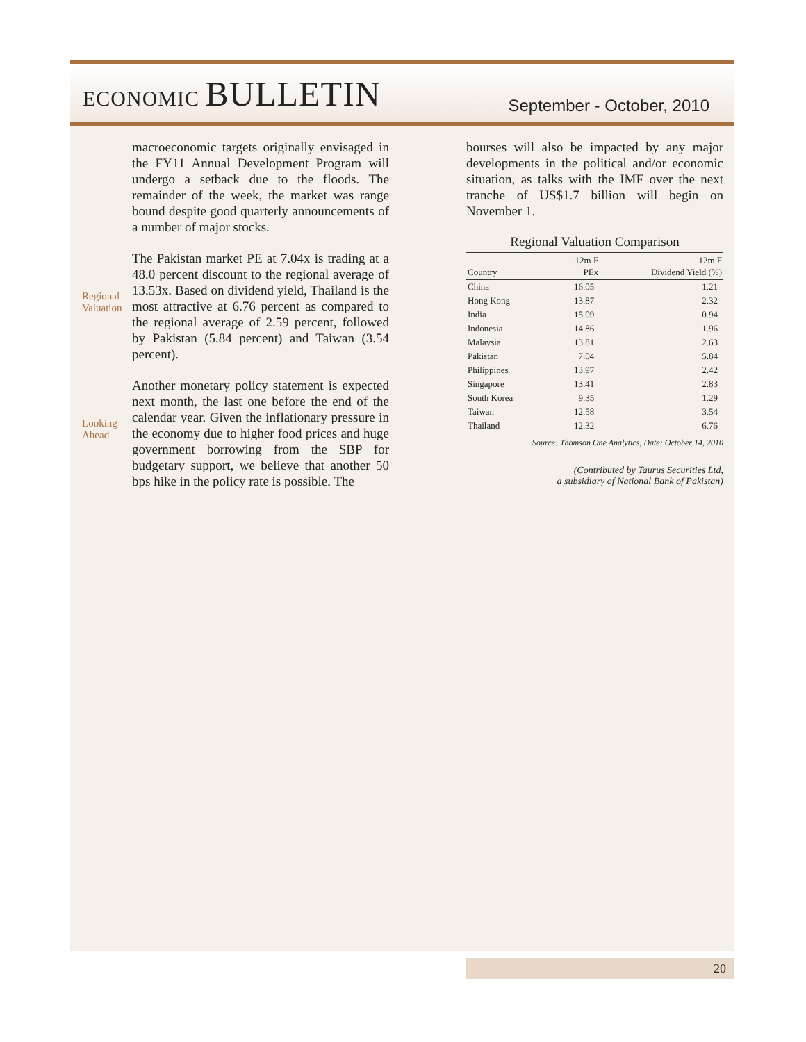ECONOMIC BULLETIN
September - October, 2010
macroeconomic targets originally envisaged in the FY11 Annual Development Program will undergo a setback due to the floods. The remainder of the week, the market was range bound despite good quarterly announcements of a number of major stocks.
Regional Valuation
The Pakistan market PE at 7.04x is trading at a 48.0 percent discount to the regional average of 13.53x. Based on dividend yield, Thailand is the most attractive at 6.76 percent as compared to the regional average of 2.59 percent, followed by Pakistan (5.84 percent) and Taiwan (3.54 percent).
Looking Ahead
Another monetary policy statement is expected next month, the last one before the end of the calendar year. Given the inflationary pressure in the economy due to higher food prices and huge government borrowing from the SBP for budgetary support, we believe that another 50 bps hike in the policy rate is possible. The
bourses will also be impacted by any major developments in the political and/or economic situation, as talks with the IMF over the next tranche of US$1.7 billion will begin on November 1.
Regional Valuation Comparison
| Country | 12m F PEx | 12m F Dividend Yield (%) |
| --- | --- | --- |
| China | 16.05 | 1.21 |
| Hong Kong | 13.87 | 2.32 |
| India | 15.09 | 0.94 |
| Indonesia | 14.86 | 1.96 |
| Malaysia | 13.81 | 2.63 |
| Pakistan | 7.04 | 5.84 |
| Philippines | 13.97 | 2.42 |
| Singapore | 13.41 | 2.83 |
| South Korea | 9.35 | 1.29 |
| Taiwan | 12.58 | 3.54 |
| Thailand | 12.32 | 6.76 |
Source: Thomson One Analytics, Date: October 14, 2010
(Contributed by Taurus Securities Ltd,
a subsidiary of National Bank of Pakistan)
20